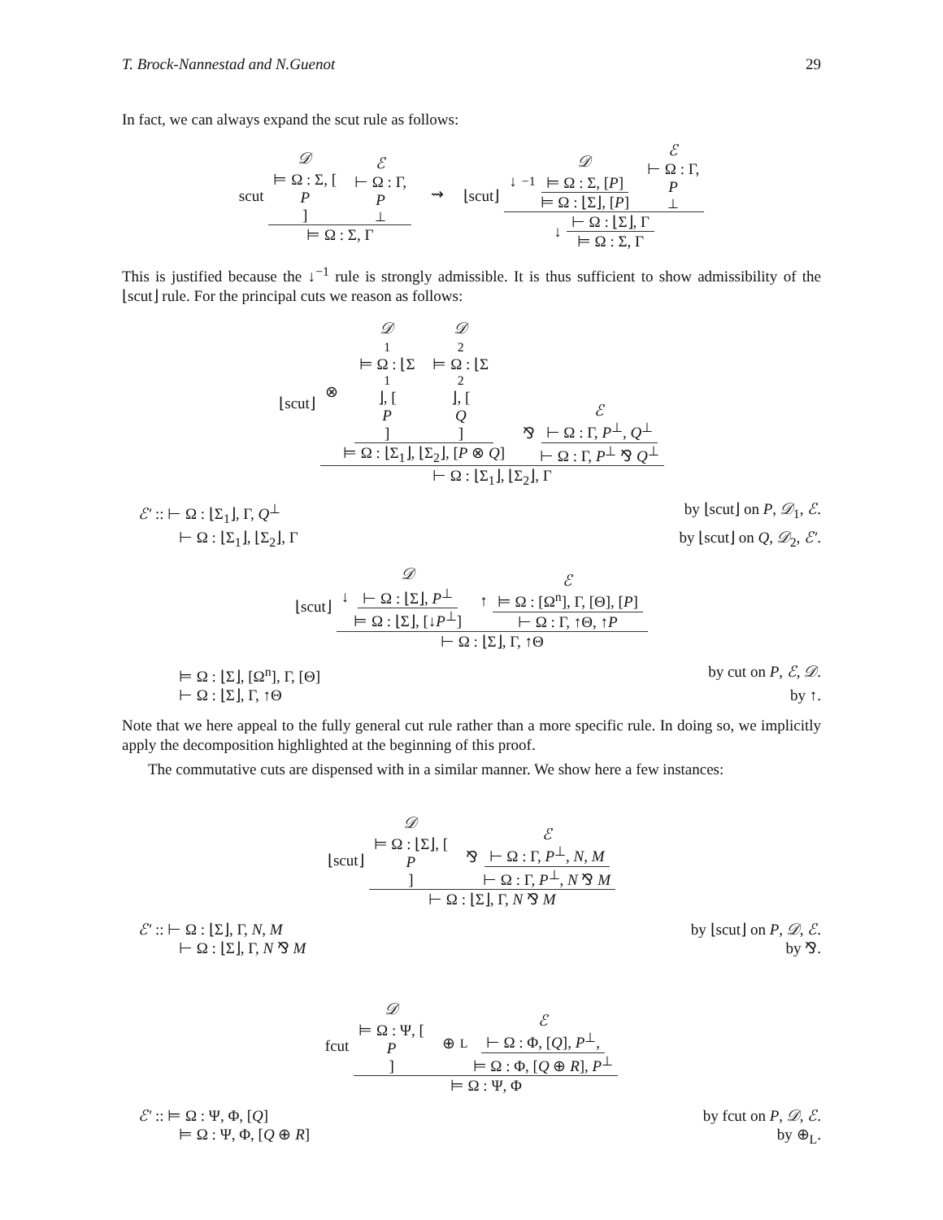T. Brock-Nannestad and N.Guenot 29
In fact, we can always expand the scut rule as follows:
scut
𝒟 ⊨ Ω : Σ, [P] ℰ ⊢ Ω : Γ, P<sup>⊥</sup>
⊨ Ω : Σ, Γ
⇝ ⌊scut⌋
↓<sup>−1</sup>
𝒟
⊨ Ω : Σ, [P]
⊨ Ω : ⌊Σ⌋, [P]
ℰ ⊢ Ω : Γ, P<sup>⊥</sup>
↓
⊢ Ω : ⌊Σ⌋, Γ
⊨ Ω : Σ, Γ
This is justified because the ↓<sup>−1</sup> rule is strongly admissible. It is thus sufficient to show admissibility of the ⌊scut⌋ rule. For the principal cuts we reason as follows:
⌊scut⌋
⊗
𝒟<sub>1</sub>⊨ Ω : ⌊Σ<sub>1</sub>⌋, [P] 𝒟<sub>2</sub>⊨ Ω : ⌊Σ<sub>2</sub>⌋, [Q]
⊨ Ω : ⌊Σ<sub>1</sub>⌋, ⌊Σ<sub>2</sub>⌋, [P ⊗ Q]
⅋
ℰ
⊢ Ω : Γ, P<sup>⊥</sup>, Q<sup>⊥</sup>
⊢ Ω : Γ, P<sup>⊥</sup> ⅋ Q<sup>⊥</sup>
⊢ Ω : ⌊Σ<sub>1</sub>⌋, ⌊Σ<sub>2</sub>⌋, Γ
ℰ′ :: ⊢ Ω : ⌊Σ<sub>1</sub>⌋, Γ, Q<sup>⊥</sup> by ⌊scut⌋ on P, 𝒟<sub>1</sub>, ℰ.
⊢ Ω : ⌊Σ<sub>1</sub>⌋, ⌊Σ<sub>2</sub>⌋, Γ by ⌊scut⌋ on Q, 𝒟<sub>2</sub>, ℰ′.
⌊scut⌋
↓
𝒟
⊢ Ω : ⌊Σ⌋, P<sup>⊥</sup>
⊨ Ω : ⌊Σ⌋, [↓P<sup>⊥</sup>]
↑
ℰ
⊨ Ω : [Ω<sup>n</sup>], Γ, [Θ], [P]
⊢ Ω : Γ, ↑Θ, ↑P
⊢ Ω : ⌊Σ⌋, Γ, ↑Θ
⊨ Ω : ⌊Σ⌋, [Ω<sup>n</sup>], Γ, [Θ] by cut on P, ℰ, 𝒟.
⊢ Ω : ⌊Σ⌋, Γ, ↑Θ by ↑.
Note that we here appeal to the fully general cut rule rather than a more specific rule. In doing so, we implicitly apply the decomposition highlighted at the beginning of this proof.
The commutative cuts are dispensed with in a similar manner. We show here a few instances:
⌊scut⌋
𝒟 ⊨ Ω : ⌊Σ⌋, [P] ⅋
ℰ
⊢ Ω : Γ, P<sup>⊥</sup>, N, M
⊢ Ω : Γ, P<sup>⊥</sup>, N ⅋ M
⊢ Ω : ⌊Σ⌋, Γ, N ⅋ M
ℰ′ :: ⊢ Ω : ⌊Σ⌋, Γ, N, M by ⌊scut⌋ on P, 𝒟, ℰ.
⊢ Ω : ⌊Σ⌋, Γ, N ⅋ M by ⅋.
fcut
𝒟 ⊨ Ω : Ψ, [P] ⊕<sub>L</sub>
ℰ
⊢ Ω : Φ, [Q], P<sup>⊥</sup>,
⊨ Ω : Φ, [Q ⊕ R], P<sup>⊥</sup>
⊨ Ω : Ψ, Φ
ℰ′ :: ⊨ Ω : Ψ, Φ, [Q] by fcut on P, 𝒟, ℰ.
⊨ Ω : Ψ, Φ, [Q ⊕ R] by ⊕<sub>L</sub>.